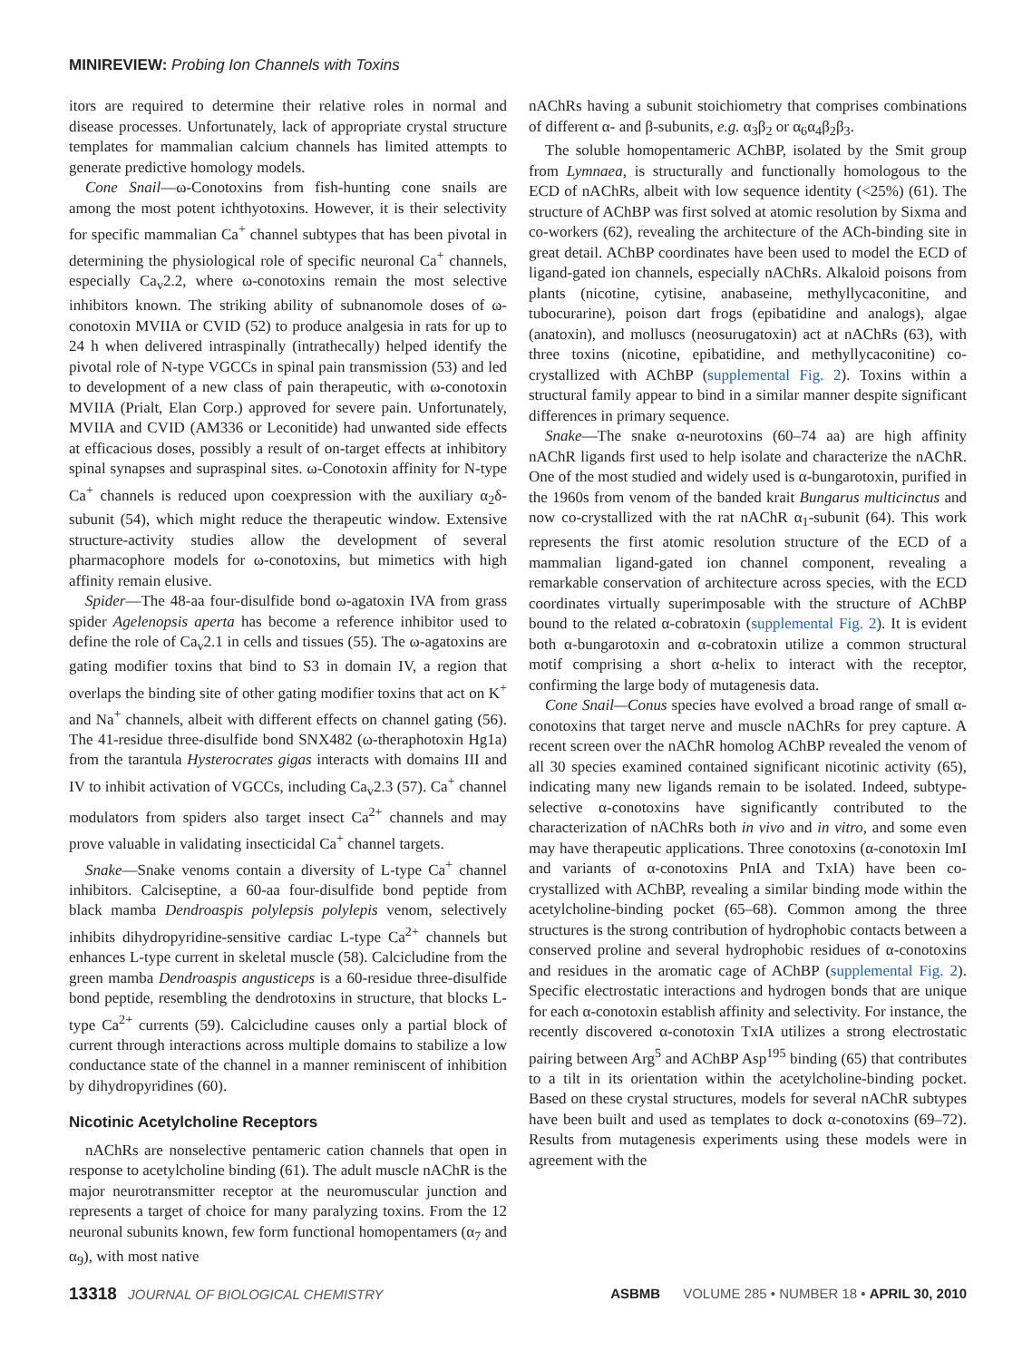MINIREVIEW: Probing Ion Channels with Toxins
itors are required to determine their relative roles in normal and disease processes. Unfortunately, lack of appropriate crystal structure templates for mammalian calcium channels has limited attempts to generate predictive homology models.
Cone Snail—ω-Conotoxins from fish-hunting cone snails are among the most potent ichthyotoxins. However, it is their selectivity for specific mammalian Ca<sup>+</sup> channel subtypes that has been pivotal in determining the physiological role of specific neuronal Ca<sup>+</sup> channels, especially Ca<sub>v</sub>2.2, where ω-conotoxins remain the most selective inhibitors known. The striking ability of subnanomole doses of ω-conotoxin MVIIA or CVID (52) to produce analgesia in rats for up to 24 h when delivered intraspinally (intrathecally) helped identify the pivotal role of N-type VGCCs in spinal pain transmission (53) and led to development of a new class of pain therapeutic, with ω-conotoxin MVIIA (Prialt, Elan Corp.) approved for severe pain. Unfortunately, MVIIA and CVID (AM336 or Leconitide) had unwanted side effects at efficacious doses, possibly a result of on-target effects at inhibitory spinal synapses and supraspinal sites. ω-Conotoxin affinity for N-type Ca<sup>+</sup> channels is reduced upon coexpression with the auxiliary α<sub>2</sub>δ-subunit (54), which might reduce the therapeutic window. Extensive structure-activity studies allow the development of several pharmacophore models for ω-conotoxins, but mimetics with high affinity remain elusive.
Spider—The 48-aa four-disulfide bond ω-agatoxin IVA from grass spider Agelenopsis aperta has become a reference inhibitor used to define the role of Ca<sub>v</sub>2.1 in cells and tissues (55). The ω-agatoxins are gating modifier toxins that bind to S3 in domain IV, a region that overlaps the binding site of other gating modifier toxins that act on K<sup>+</sup> and Na<sup>+</sup> channels, albeit with different effects on channel gating (56). The 41-residue three-disulfide bond SNX482 (ω-theraphotoxin Hg1a) from the tarantula Hysterocrates gigas interacts with domains III and IV to inhibit activation of VGCCs, including Ca<sub>v</sub>2.3 (57). Ca<sup>+</sup> channel modulators from spiders also target insect Ca<sup>2+</sup> channels and may prove valuable in validating insecticidal Ca<sup>+</sup> channel targets.
Snake—Snake venoms contain a diversity of L-type Ca<sup>+</sup> channel inhibitors. Calciseptine, a 60-aa four-disulfide bond peptide from black mamba Dendroaspis polylepsis polylepis venom, selectively inhibits dihydropyridine-sensitive cardiac L-type Ca<sup>2+</sup> channels but enhances L-type current in skeletal muscle (58). Calcicludine from the green mamba Dendroaspis angusticeps is a 60-residue three-disulfide bond peptide, resembling the dendrotoxins in structure, that blocks L-type Ca<sup>2+</sup> currents (59). Calcicludine causes only a partial block of current through interactions across multiple domains to stabilize a low conductance state of the channel in a manner reminiscent of inhibition by dihydropyridines (60).
Nicotinic Acetylcholine Receptors
nAChRs are nonselective pentameric cation channels that open in response to acetylcholine binding (61). The adult muscle nAChR is the major neurotransmitter receptor at the neuromuscular junction and represents a target of choice for many paralyzing toxins. From the 12 neuronal subunits known, few form functional homopentamers (α<sub>7</sub> and α<sub>9</sub>), with most native
nAChRs having a subunit stoichiometry that comprises combinations of different α- and β-subunits, e.g. α<sub>3</sub>β<sub>2</sub> or α<sub>6</sub>α<sub>4</sub>β<sub>2</sub>β<sub>3</sub>.
The soluble homopentameric AChBP, isolated by the Smit group from Lymnaea, is structurally and functionally homologous to the ECD of nAChRs, albeit with low sequence identity (<25%) (61). The structure of AChBP was first solved at atomic resolution by Sixma and co-workers (62), revealing the architecture of the ACh-binding site in great detail. AChBP coordinates have been used to model the ECD of ligand-gated ion channels, especially nAChRs. Alkaloid poisons from plants (nicotine, cytisine, anabaseine, methyllycaconitine, and tubocurarine), poison dart frogs (epibatidine and analogs), algae (anatoxin), and molluscs (neosurugatoxin) act at nAChRs (63), with three toxins (nicotine, epibatidine, and methyllycaconitine) co-crystallized with AChBP (supplemental Fig. 2). Toxins within a structural family appear to bind in a similar manner despite significant differences in primary sequence.
Snake—The snake α-neurotoxins (60–74 aa) are high affinity nAChR ligands first used to help isolate and characterize the nAChR. One of the most studied and widely used is α-bungarotoxin, purified in the 1960s from venom of the banded krait Bungarus multicinctus and now co-crystallized with the rat nAChR α<sub>1</sub>-subunit (64). This work represents the first atomic resolution structure of the ECD of a mammalian ligand-gated ion channel component, revealing a remarkable conservation of architecture across species, with the ECD coordinates virtually superimposable with the structure of AChBP bound to the related α-cobratoxin (supplemental Fig. 2). It is evident both α-bungarotoxin and α-cobratoxin utilize a common structural motif comprising a short α-helix to interact with the receptor, confirming the large body of mutagenesis data.
Cone Snail—Conus species have evolved a broad range of small α-conotoxins that target nerve and muscle nAChRs for prey capture. A recent screen over the nAChR homolog AChBP revealed the venom of all 30 species examined contained significant nicotinic activity (65), indicating many new ligands remain to be isolated. Indeed, subtype-selective α-conotoxins have significantly contributed to the characterization of nAChRs both in vivo and in vitro, and some even may have therapeutic applications. Three conotoxins (α-conotoxin ImI and variants of α-conotoxins PnIA and TxIA) have been co-crystallized with AChBP, revealing a similar binding mode within the acetylcholine-binding pocket (65–68). Common among the three structures is the strong contribution of hydrophobic contacts between a conserved proline and several hydrophobic residues of α-conotoxins and residues in the aromatic cage of AChBP (supplemental Fig. 2). Specific electrostatic interactions and hydrogen bonds that are unique for each α-conotoxin establish affinity and selectivity. For instance, the recently discovered α-conotoxin TxIA utilizes a strong electrostatic pairing between Arg<sup>5</sup> and AChBP Asp<sup>195</sup> binding (65) that contributes to a tilt in its orientation within the acetylcholine-binding pocket. Based on these crystal structures, models for several nAChR subtypes have been built and used as templates to dock α-conotoxins (69–72). Results from mutagenesis experiments using these models were in agreement with the
13318 JOURNAL OF BIOLOGICAL CHEMISTRY ASBMB VOLUME 285 • NUMBER 18 • APRIL 30, 2010